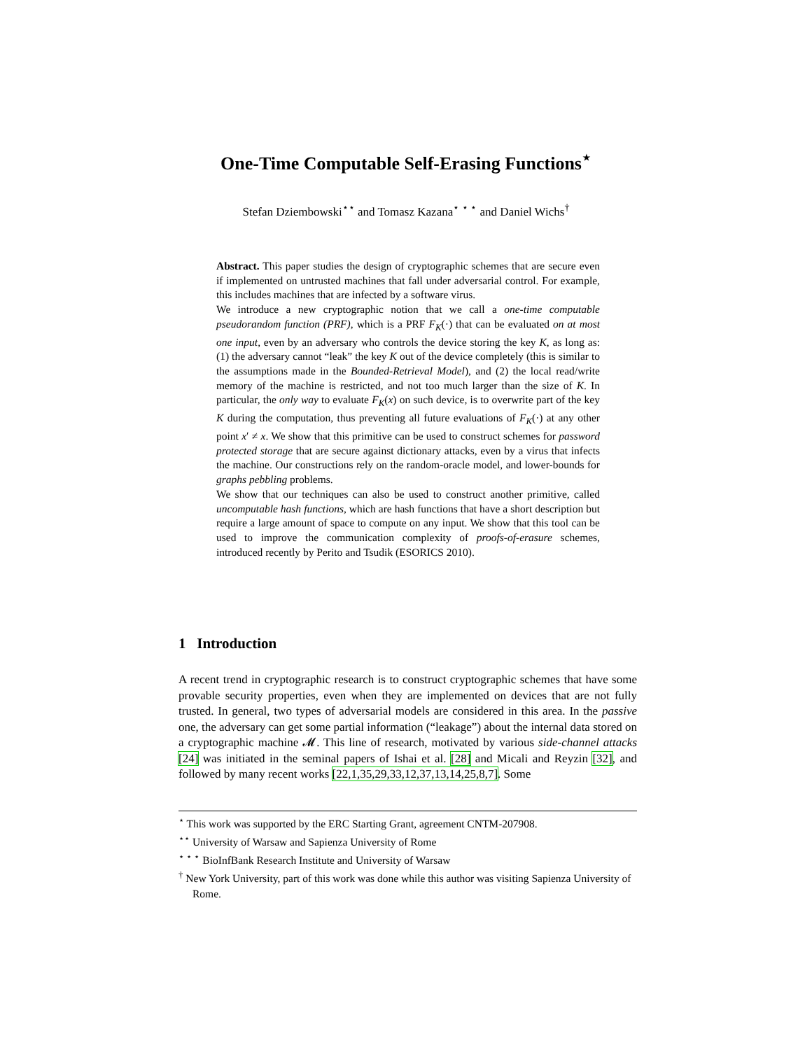One-Time Computable Self-Erasing Functions<sup>⋆</sup>
Stefan Dziembowski<sup>⋆⋆</sup> and Tomasz Kazana<sup>⋆ ⋆ ⋆</sup> and Daniel Wichs<sup>†</sup>
Abstract. This paper studies the design of cryptographic schemes that are secure even if implemented on untrusted machines that fall under adversarial control. For example, this includes machines that are infected by a software virus.
We introduce a new cryptographic notion that we call a one-time computable pseudorandom function (PRF), which is a PRF F<sub>K</sub>(·) that can be evaluated on at most one input, even by an adversary who controls the device storing the key K, as long as: (1) the adversary cannot “leak” the key K out of the device completely (this is similar to the assumptions made in the Bounded-Retrieval Model), and (2) the local read/write memory of the machine is restricted, and not too much larger than the size of K. In particular, the only way to evaluate F<sub>K</sub>(x) on such device, is to overwrite part of the key K during the computation, thus preventing all future evaluations of F<sub>K</sub>(·) at any other point x′ ≠ x. We show that this primitive can be used to construct schemes for password protected storage that are secure against dictionary attacks, even by a virus that infects the machine. Our constructions rely on the random-oracle model, and lower-bounds for graphs pebbling problems.
We show that our techniques can also be used to construct another primitive, called uncomputable hash functions, which are hash functions that have a short description but require a large amount of space to compute on any input. We show that this tool can be used to improve the communication complexity of proofs-of-erasure schemes, introduced recently by Perito and Tsudik (ESORICS 2010).
1 Introduction
A recent trend in cryptographic research is to construct cryptographic schemes that have some provable security properties, even when they are implemented on devices that are not fully trusted. In general, two types of adversarial models are considered in this area. In the passive one, the adversary can get some partial information (“leakage”) about the internal data stored on a cryptographic machine 𝓜. This line of research, motivated by various side-channel attacks [24] was initiated in the seminal papers of Ishai et al. [28] and Micali and Reyzin [32], and followed by many recent works [22,1,35,29,33,12,37,13,14,25,8,7]. Some
<sup>⋆</sup> This work was supported by the ERC Starting Grant, agreement CNTM-207908.
<sup>⋆⋆</sup> University of Warsaw and Sapienza University of Rome
<sup>⋆ ⋆ ⋆</sup> BioInfBank Research Institute and University of Warsaw
<sup>†</sup> New York University, part of this work was done while this author was visiting Sapienza University of Rome.